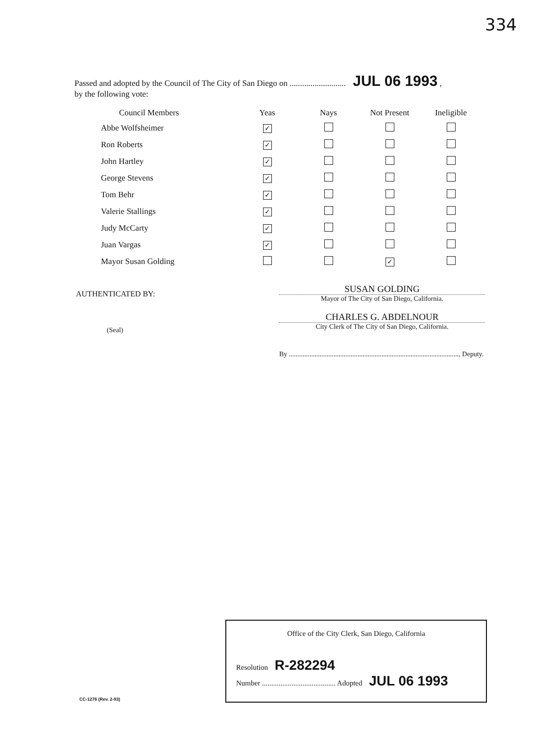334
Passed and adopted by the Council of The City of San Diego on ........................... JUL 06 1993 ,
by the following vote:
| Council Members | Yeas | Nays | Not Present | Ineligible |
| --- | --- | --- | --- | --- |
| Abbe Wolfsheimer | ✓ | | | |
| Ron Roberts | ✓ | | | |
| John Hartley | ✓ | | | |
| George Stevens | ✓ | | | |
| Tom Behr | ✓ | | | |
| Valerie Stallings | ✓ | | | |
| Judy McCarty | ✓ | | | |
| Juan Vargas | ✓ | | | |
| Mayor Susan Golding | | | ✓ | |
AUTHENTICATED BY:
(Seal)
SUSAN GOLDING
Mayor of The City of San Diego, California.
CHARLES G. ABDELNOUR
City Clerk of The City of San Diego, California.
By ..................................................................................................., Deputy.
Office of the City Clerk, San Diego, California
Resolution R-282294
Number ........................................ Adopted JUL 06 1993
CC-1276 (Rev. 2-93)